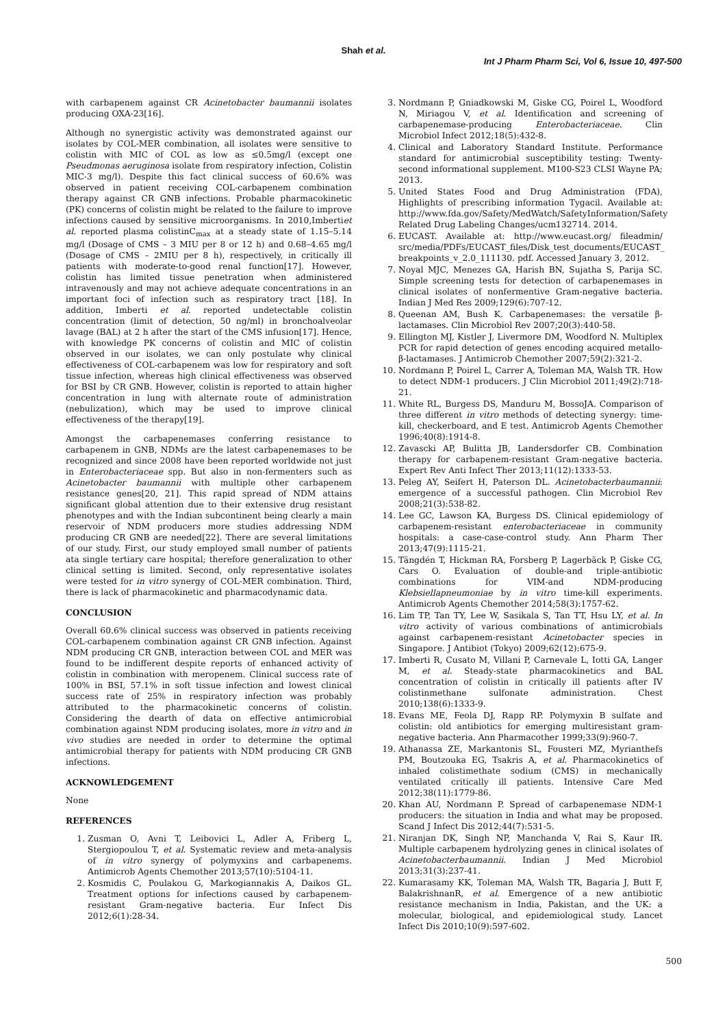Shah et al.
Int J Pharm Pharm Sci, Vol 6, Issue 10, 497-500
with carbapenem against CR Acinetobacter baumannii isolates producing OXA-23[16].
Although no synergistic activity was demonstrated against our isolates by COL-MER combination, all isolates were sensitive to colistin with MIC of COL as low as ≤0.5mg/l (except one Pseudmonas aeruginosa isolate from respiratory infection, Colistin MIC-3 mg/l). Despite this fact clinical success of 60.6% was observed in patient receiving COL-carbapenem combination therapy against CR GNB infections. Probable pharmacokinetic (PK) concerns of colistin might be related to the failure to improve infections caused by sensitive microorganisms. In 2010,Imbertiet al. reported plasma colistinC<sub>max</sub> at a steady state of 1.15–5.14 mg/l (Dosage of CMS – 3 MIU per 8 or 12 h) and 0.68–4.65 mg/l (Dosage of CMS – 2MIU per 8 h), respectively, in critically ill patients with moderate-to-good renal function[17]. However, colistin has limited tissue penetration when administered intravenously and may not achieve adequate concentrations in an important foci of infection such as respiratory tract [18]. In addition, Imberti et al. reported undetectable colistin concentration (limit of detection, 50 ng/ml) in bronchoalveolar lavage (BAL) at 2 h after the start of the CMS infusion[17]. Hence, with knowledge PK concerns of colistin and MIC of colistin observed in our isolates, we can only postulate why clinical effectiveness of COL-carbapenem was low for respiratory and soft tissue infection, whereas high clinical effectiveness was observed for BSI by CR GNB. However, colistin is reported to attain higher concentration in lung with alternate route of administration (nebulization), which may be used to improve clinical effectiveness of the therapy[19].
Amongst the carbapenemases conferring resistance to carbapenem in GNB, NDMs are the latest carbapenemases to be recognized and since 2008 have been reported worldwide not just in Enterobacteriaceae spp. But also in non-fermenters such as Acinetobacter baumannii with multiple other carbapenem resistance genes[20, 21]. This rapid spread of NDM attains significant global attention due to their extensive drug resistant phenotypes and with the Indian subcontinent being clearly a main reservoir of NDM producers more studies addressing NDM producing CR GNB are needed[22]. There are several limitations of our study. First, our study employed small number of patients ata single tertiary care hospital; therefore generalization to other clinical setting is limited. Second, only representative isolates were tested for in vitro synergy of COL-MER combination. Third, there is lack of pharmacokinetic and pharmacodynamic data.
CONCLUSION
Overall 60.6% clinical success was observed in patients receiving COL-carbapenem combination against CR GNB infection. Against NDM producing CR GNB, interaction between COL and MER was found to be indifferent despite reports of enhanced activity of colistin in combination with meropenem. Clinical success rate of 100% in BSI, 57.1% in soft tissue infection and lowest clinical success rate of 25% in respiratory infection was probably attributed to the pharmacokinetic concerns of colistin. Considering the dearth of data on effective antimicrobial combination against NDM producing isolates, more in vitro and in vivo studies are needed in order to determine the optimal antimicrobial therapy for patients with NDM producing CR GNB infections.
ACKNOWLEDGEMENT
None
REFERENCES
1. Zusman O, Avni T, Leibovici L, Adler A, Friberg L, Stergiopoulou T, et al. Systematic review and meta-analysis of in vitro synergy of polymyxins and carbapenems. Antimicrob Agents Chemother 2013;57(10):5104-11.
2. Kosmidis C, Poulakou G, Markogiannakis A, Daikos GL. Treatment options for infections caused by carbapenem-resistant Gram-negative bacteria. Eur Infect Dis 2012;6(1):28-34.
3. Nordmann P, Gniadkowski M, Giske CG, Poirel L, Woodford N, Miriagou V, et al. Identification and screening of carbapenemase-producing Enterobacteriaceae. Clin Microbiol Infect 2012;18(5):432-8.
4. Clinical and Laboratory Standard Institute. Performance standard for antimicrobial susceptibility testing: Twenty-second informational supplement. M100-S23 CLSI Wayne PA; 2013.
5. United States Food and Drug Administration (FDA), Highlights of prescribing information Tygacil. Available at: http://www.fda.gov/Safety/MedWatch/SafetyInformation/Safety Related Drug Labeling Changes/ucm132714. 2014.
6. EUCAST. Available at: http://www.eucast.org/ fileadmin/ src/media/PDFs/EUCAST_files/Disk_test_documents/EUCAST_ breakpoints_v_2.0_111130. pdf. Accessed January 3, 2012.
7. Noyal MJC, Menezes GA, Harish BN, Sujatha S, Parija SC. Simple screening tests for detection of carbapenemases in clinical isolates of nonfermentive Gram-negative bacteria. Indian J Med Res 2009;129(6):707-12.
8. Queenan AM, Bush K. Carbapenemases: the versatile β-lactamases. Clin Microbiol Rev 2007;20(3):440-58.
9. Ellington MJ, Kistler J, Livermore DM, Woodford N. Multiplex PCR for rapid detection of genes encoding acquired metallo-β-lactamases. J Antimicrob Chemother 2007;59(2):321-2.
10. Nordmann P, Poirel L, Carrer A, Toleman MA, Walsh TR. How to detect NDM-1 producers. J Clin Microbiol 2011;49(2):718-21.
11. White RL, Burgess DS, Manduru M, BossoJA. Comparison of three different in vitro methods of detecting synergy: time-kill, checkerboard, and E test. Antimicrob Agents Chemother 1996;40(8):1914-8.
12. Zavascki AP, Bulitta JB, Landersdorfer CB. Combination therapy for carbapenem-resistant Gram-negative bacteria. Expert Rev Anti Infect Ther 2013;11(12):1333-53.
13. Peleg AY, Seifert H, Paterson DL. Acinetobacterbaumannii: emergence of a successful pathogen. Clin Microbiol Rev 2008;21(3):538-82.
14. Lee GC, Lawson KA, Burgess DS. Clinical epidemiology of carbapenem-resistant enterobacteriaceae in community hospitals: a case-case-control study. Ann Pharm Ther 2013;47(9):1115-21.
15. Tängdén T, Hickman RA, Forsberg P, Lagerbäck P, Giske CG, Cars O. Evaluation of double-and triple-antibiotic combinations for VIM-and NDM-producing Klebsiellapneumoniae by in vitro time-kill experiments. Antimicrob Agents Chemother 2014;58(3):1757-62.
16. Lim TP, Tan TY, Lee W, Sasikala S, Tan TT, Hsu LY, et al. In vitro activity of various combinations of antimicrobials against carbapenem-resistant Acinetobacter species in Singapore. J Antibiot (Tokyo) 2009;62(12):675-9.
17. Imberti R, Cusato M, Villani P, Carnevale L, Iotti GA, Langer M, et al. Steady-state pharmacokinetics and BAL concentration of colistin in critically ill patients after IV colistinmethane sulfonate administration. Chest 2010;138(6):1333-9.
18. Evans ME, Feola DJ, Rapp RP. Polymyxin B sulfate and colistin: old antibiotics for emerging multiresistant gram-negative bacteria. Ann Pharmacother 1999;33(9):960-7.
19. Athanassa ZE, Markantonis SL, Fousteri MZ, Myrianthefs PM, Boutzouka EG, Tsakris A, et al. Pharmacokinetics of inhaled colistimethate sodium (CMS) in mechanically ventilated critically ill patients. Intensive Care Med 2012;38(11):1779-86.
20. Khan AU, Nordmann P. Spread of carbapenemase NDM-1 producers: the situation in India and what may be proposed. Scand J Infect Dis 2012;44(7):531-5.
21. Niranjan DK, Singh NP, Manchanda V, Rai S, Kaur IR. Multiple carbapenem hydrolyzing genes in clinical isolates of Acinetobacterbaumannii. Indian J Med Microbiol 2013;31(3):237-41.
22. Kumarasamy KK, Toleman MA, Walsh TR, Bagaria J, Butt F, BalakrishnanR, et al. Emergence of a new antibiotic resistance mechanism in India, Pakistan, and the UK: a molecular, biological, and epidemiological study. Lancet Infect Dis 2010;10(9):597-602.
500